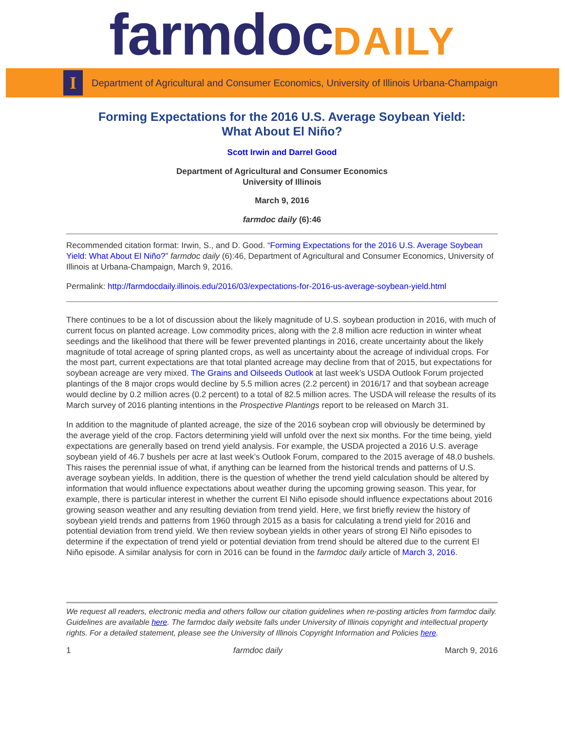farmdoc DAILY
I
Department of Agricultural and Consumer Economics, University of Illinois Urbana-Champaign
Forming Expectations for the 2016 U.S. Average Soybean Yield:
What About El Niño?
Scott Irwin and Darrel Good
Department of Agricultural and Consumer Economics
University of Illinois
March 9, 2016
farmdoc daily (6):46
Recommended citation format: Irwin, S., and D. Good. “Forming Expectations for the 2016 U.S. Average Soybean Yield: What About El Niño?” farmdoc daily (6):46, Department of Agricultural and Consumer Economics, University of Illinois at Urbana-Champaign, March 9, 2016.
Permalink: http://farmdocdaily.illinois.edu/2016/03/expectations-for-2016-us-average-soybean-yield.html
There continues to be a lot of discussion about the likely magnitude of U.S. soybean production in 2016, with much of current focus on planted acreage. Low commodity prices, along with the 2.8 million acre reduction in winter wheat seedings and the likelihood that there will be fewer prevented plantings in 2016, create uncertainty about the likely magnitude of total acreage of spring planted crops, as well as uncertainty about the acreage of individual crops. For the most part, current expectations are that total planted acreage may decline from that of 2015, but expectations for soybean acreage are very mixed. The Grains and Oilseeds Outlook at last week’s USDA Outlook Forum projected plantings of the 8 major crops would decline by 5.5 million acres (2.2 percent) in 2016/17 and that soybean acreage would decline by 0.2 million acres (0.2 percent) to a total of 82.5 million acres. The USDA will release the results of its March survey of 2016 planting intentions in the Prospective Plantings report to be released on March 31.
In addition to the magnitude of planted acreage, the size of the 2016 soybean crop will obviously be determined by the average yield of the crop. Factors determining yield will unfold over the next six months. For the time being, yield expectations are generally based on trend yield analysis. For example, the USDA projected a 2016 U.S. average soybean yield of 46.7 bushels per acre at last week’s Outlook Forum, compared to the 2015 average of 48.0 bushels. This raises the perennial issue of what, if anything can be learned from the historical trends and patterns of U.S. average soybean yields. In addition, there is the question of whether the trend yield calculation should be altered by information that would influence expectations about weather during the upcoming growing season. This year, for example, there is particular interest in whether the current El Niño episode should influence expectations about 2016 growing season weather and any resulting deviation from trend yield. Here, we first briefly review the history of soybean yield trends and patterns from 1960 through 2015 as a basis for calculating a trend yield for 2016 and potential deviation from trend yield. We then review soybean yields in other years of strong El Niño episodes to determine if the expectation of trend yield or potential deviation from trend should be altered due to the current El Niño episode. A similar analysis for corn in 2016 can be found in the farmdoc daily article of March 3, 2016.
We request all readers, electronic media and others follow our citation guidelines when re-posting articles from farmdoc daily. Guidelines are available here. The farmdoc daily website falls under University of Illinois copyright and intellectual property rights. For a detailed statement, please see the University of Illinois Copyright Information and Policies here.
1 farmdoc daily March 9, 2016